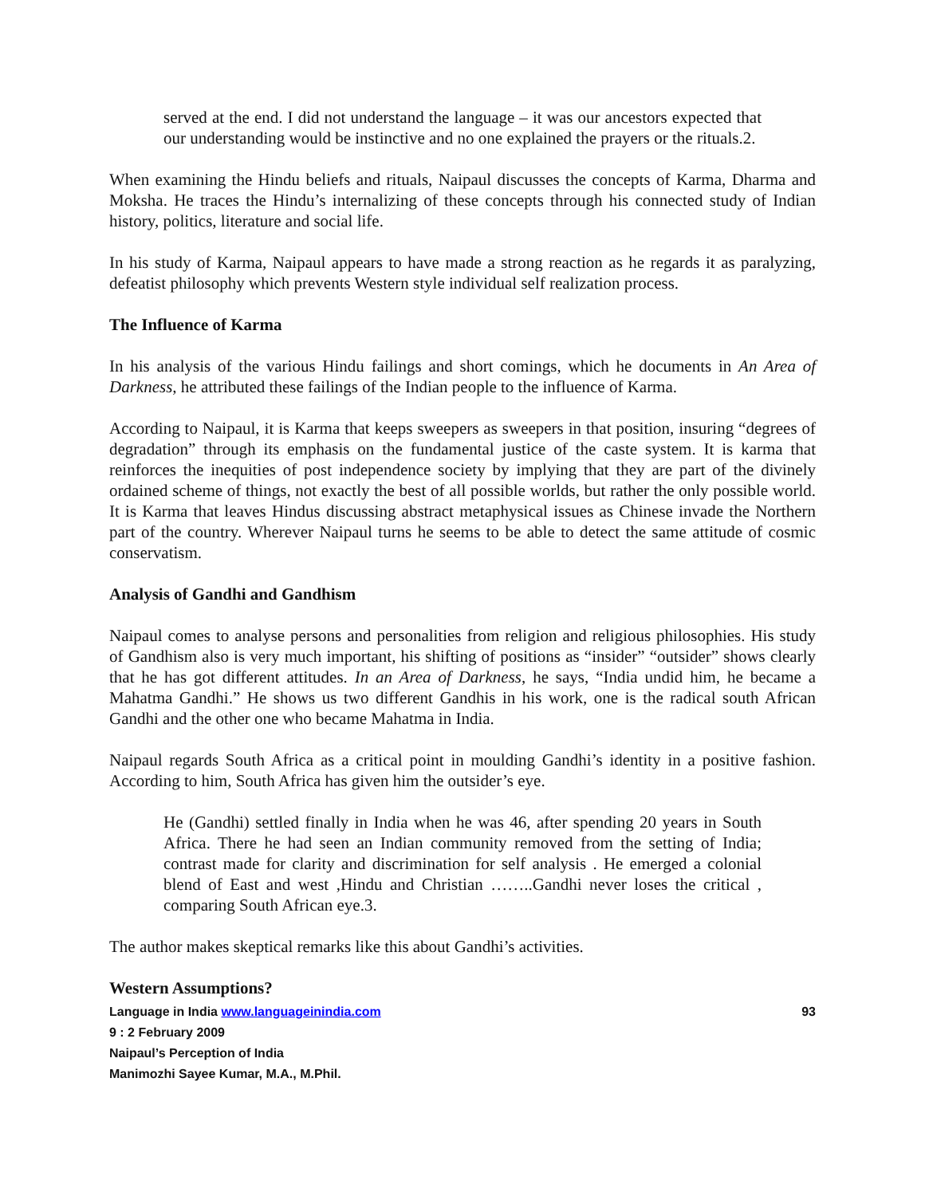served at the end. I did not understand the language – it was our ancestors expected that our understanding would be instinctive and no one explained the prayers or the rituals.2.
When examining the Hindu beliefs and rituals, Naipaul discusses the concepts of Karma, Dharma and Moksha. He traces the Hindu’s internalizing of these concepts through his connected study of Indian history, politics, literature and social life.
In his study of Karma, Naipaul appears to have made a strong reaction as he regards it as paralyzing, defeatist philosophy which prevents Western style individual self realization process.
The Influence of Karma
In his analysis of the various Hindu failings and short comings, which he documents in An Area of Darkness, he attributed these failings of the Indian people to the influence of Karma.
According to Naipaul, it is Karma that keeps sweepers as sweepers in that position, insuring “degrees of degradation” through its emphasis on the fundamental justice of the caste system. It is karma that reinforces the inequities of post independence society by implying that they are part of the divinely ordained scheme of things, not exactly the best of all possible worlds, but rather the only possible world. It is Karma that leaves Hindus discussing abstract metaphysical issues as Chinese invade the Northern part of the country. Wherever Naipaul turns he seems to be able to detect the same attitude of cosmic conservatism.
Analysis of Gandhi and Gandhism
Naipaul comes to analyse persons and personalities from religion and religious philosophies. His study of Gandhism also is very much important, his shifting of positions as “insider” “outsider” shows clearly that he has got different attitudes. In an Area of Darkness, he says, “India undid him, he became a Mahatma Gandhi.” He shows us two different Gandhis in his work, one is the radical south African Gandhi and the other one who became Mahatma in India.
Naipaul regards South Africa as a critical point in moulding Gandhi’s identity in a positive fashion. According to him, South Africa has given him the outsider’s eye.
He (Gandhi) settled finally in India when he was 46, after spending 20 years in South Africa. There he had seen an Indian community removed from the setting of India; contrast made for clarity and discrimination for self analysis . He emerged a colonial blend of East and west ,Hindu and Christian ……..Gandhi never loses the critical , comparing South African eye.3.
The author makes skeptical remarks like this about Gandhi’s activities.
Western Assumptions?
Language in India www.languageinindia.com 93
9 : 2 February 2009
Naipaul’s Perception of India
Manimozhi Sayee Kumar, M.A., M.Phil.